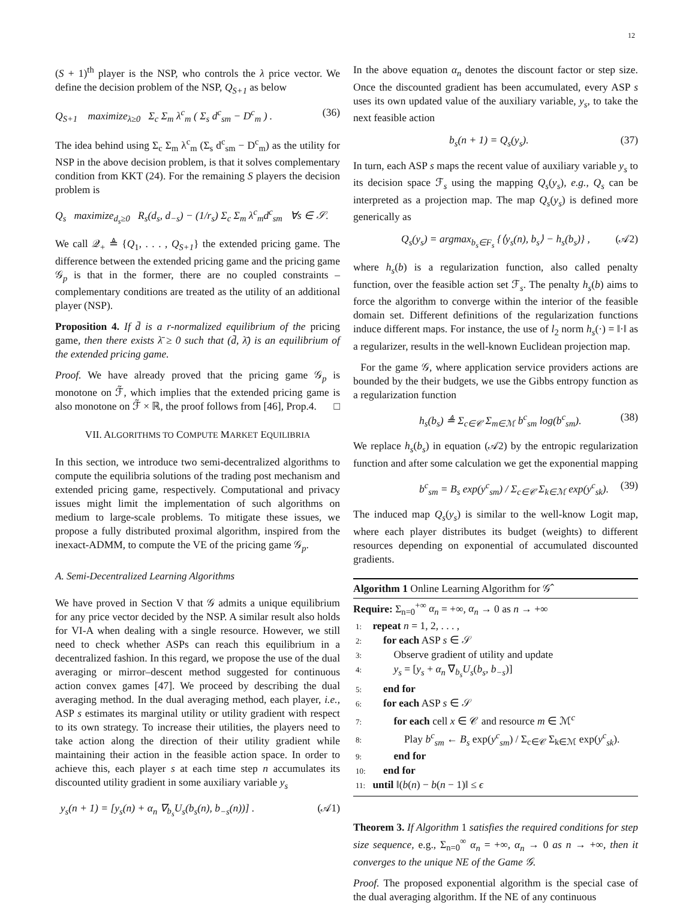12
(S + 1)<sup>th</sup> player is the NSP, who controls the λ price vector. We define the decision problem of the NSP, Q<sub>S+1</sub> as below
Q<sub>S+1</sub> maximize<sub>λ≥0</sub> Σ<sub>c</sub> Σ<sub>m</sub> λ<sup>c</sup><sub>m</sub> ( Σ<sub>s</sub> d<sup>c</sup><sub>sm</sub> − D<sup>c</sup><sub>m</sub> ) . (36)
The idea behind using Σ<sub>c</sub> Σ<sub>m</sub> λ<sup>c</sup><sub>m</sub> (Σ<sub>s</sub> d<sup>c</sup><sub>sm</sub> − D<sup>c</sup><sub>m</sub>) as the utility for NSP in the above decision problem, is that it solves complementary condition from KKT (24). For the remaining S players the decision problem is
Q<sub>s</sub> maximize<sub>d<sub>s</sub>≥0</sub> R<sub>s</sub>(d<sub>s</sub>, d<sub>−s</sub>) − (1/r<sub>s</sub>) Σ<sub>c</sub> Σ<sub>m</sub> λ<sup>c</sup><sub>m</sub>d<sup>c</sup><sub>sm</sub> ∀s ∈ 𝒮.
We call 𝒬<sub>+</sub> ≜ {Q<sub>1</sub>, . . . , Q<sub>S+1</sub>} the extended pricing game. The difference between the extended pricing game and the pricing game 𝒢<sub>p</sub> is that in the former, there are no coupled constraints – complementary conditions are treated as the utility of an additional player (NSP).
Proposition 4. If d̄ is a r-normalized equilibrium of the pricing game, then there exists λ̄ ≥ 0 such that (d̄, λ̄) is an equilibrium of the extended pricing game.
Proof. We have already proved that the pricing game 𝒢<sub>p</sub> is monotone on ℱ̃, which implies that the extended pricing game is also monotone on ℱ̃ × ℝ, the proof follows from [46], Prop.4. □
VII. ALGORITHMS TO COMPUTE MARKET EQUILIBRIA
In this section, we introduce two semi-decentralized algorithms to compute the equilibria solutions of the trading post mechanism and extended pricing game, respectively. Computational and privacy issues might limit the implementation of such algorithms on medium to large-scale problems. To mitigate these issues, we propose a fully distributed proximal algorithm, inspired from the inexact-ADMM, to compute the VE of the pricing game 𝒢<sub>p</sub>.
A. Semi-Decentralized Learning Algorithms
We have proved in Section V that 𝒢 admits a unique equilibrium for any price vector decided by the NSP. A similar result also holds for VI-A when dealing with a single resource. However, we still need to check whether ASPs can reach this equilibrium in a decentralized fashion. In this regard, we propose the use of the dual averaging or mirror–descent method suggested for continuous action convex games [47]. We proceed by describing the dual averaging method. In the dual averaging method, each player, i.e., ASP s estimates its marginal utility or utility gradient with respect to its own strategy. To increase their utilities, the players need to take action along the direction of their utility gradient while maintaining their action in the feasible action space. In order to achieve this, each player s at each time step n accumulates its discounted utility gradient in some auxiliary variable y<sub>s</sub>
y<sub>s</sub>(n + 1) = [y<sub>s</sub>(n) + α<sub>n</sub> ∇<sub>b<sub>s</sub></sub>U<sub>s</sub>(b<sub>s</sub>(n), b<sub>−s</sub>(n))] . (𝒜1)
In the above equation α<sub>n</sub> denotes the discount factor or step size. Once the discounted gradient has been accumulated, every ASP s uses its own updated value of the auxiliary variable, y<sub>s</sub>, to take the next feasible action
b<sub>s</sub>(n + 1) = Q<sub>s</sub>(y<sub>s</sub>). (37)
In turn, each ASP s maps the recent value of auxiliary variable y<sub>s</sub> to its decision space ℱ<sub>s</sub> using the mapping Q<sub>s</sub>(y<sub>s</sub>), e.g., Q<sub>s</sub> can be interpreted as a projection map. The map Q<sub>s</sub>(y<sub>s</sub>) is defined more generically as
Q<sub>s</sub>(y<sub>s</sub>) = argmax<sub>b<sub>s</sub>∈F<sub>s</sub></sub> {⟨y<sub>s</sub>(n), b<sub>s</sub>⟩ − h<sub>s</sub>(b<sub>s</sub>)} , (𝒜2)
where h<sub>s</sub>(b) is a regularization function, also called penalty function, over the feasible action set ℱ<sub>s</sub>. The penalty h<sub>s</sub>(b) aims to force the algorithm to converge within the interior of the feasible domain set. Different definitions of the regularization functions induce different maps. For instance, the use of l<sub>2</sub> norm h<sub>s</sub>(·) = ‖·‖ as a regularizer, results in the well-known Euclidean projection map.
For the game 𝒢, where application service providers actions are bounded by the their budgets, we use the Gibbs entropy function as a regularization function
h<sub>s</sub>(b<sub>s</sub>) ≜ Σ<sub>c∈𝒞</sub> Σ<sub>m∈ℳ</sub> b<sup>c</sup><sub>sm</sub> log(b<sup>c</sup><sub>sm</sub>). (38)
We replace h<sub>s</sub>(b<sub>s</sub>) in equation (𝒜2) by the entropic regularization function and after some calculation we get the exponential mapping
b<sup>c</sup><sub>sm</sub> = B<sub>s</sub> exp(y<sup>c</sup><sub>sm</sub>) / Σ<sub>c∈𝒞</sub> Σ<sub>k∈ℳ</sub> exp(y<sup>c</sup><sub>sk</sub>). (39)
The induced map Q<sub>s</sub>(y<sub>s</sub>) is similar to the well-know Logit map, where each player distributes its budget (weights) to different resources depending on exponential of accumulated discounted gradients.
Algorithm 1 Online Learning Algorithm for 𝒢̂
Require: Σ<sub>n=0</sub><sup>+∞</sup> α<sub>n</sub> = +∞, α<sub>n</sub> → 0 as n → +∞
1: repeat n = 1, 2, . . . ,
2: for each ASP s ∈ 𝒮
3: Observe gradient of utility and update
4: y<sub>s</sub> = [y<sub>s</sub> + α<sub>n</sub> ∇<sub>b<sub>s</sub></sub>U<sub>s</sub>(b<sub>s</sub>, b<sub>−s</sub>)]
5: end for
6: for each ASP s ∈ 𝒮
7: for each cell x ∈ 𝒞 and resource m ∈ ℳ<sup>c</sup>
8: Play b<sup>c</sup><sub>sm</sub> ← B<sub>s</sub> exp(y<sup>c</sup><sub>sm</sub>) / Σ<sub>c∈𝒞</sub> Σ<sub>k∈ℳ</sub> exp(y<sup>c</sup><sub>sk</sub>).
9: end for
10: end for
11: until ‖(b(n) − b(n − 1)‖ ≤ ϵ
Theorem 3. If Algorithm 1 satisfies the required conditions for step size sequence, e.g., Σ<sub>n=0</sub><sup>∞</sup> α<sub>n</sub> = +∞, α<sub>n</sub> → 0 as n → +∞, then it converges to the unique NE of the Game 𝒢.
Proof. The proposed exponential algorithm is the special case of the dual averaging algorithm. If the NE of any continuous